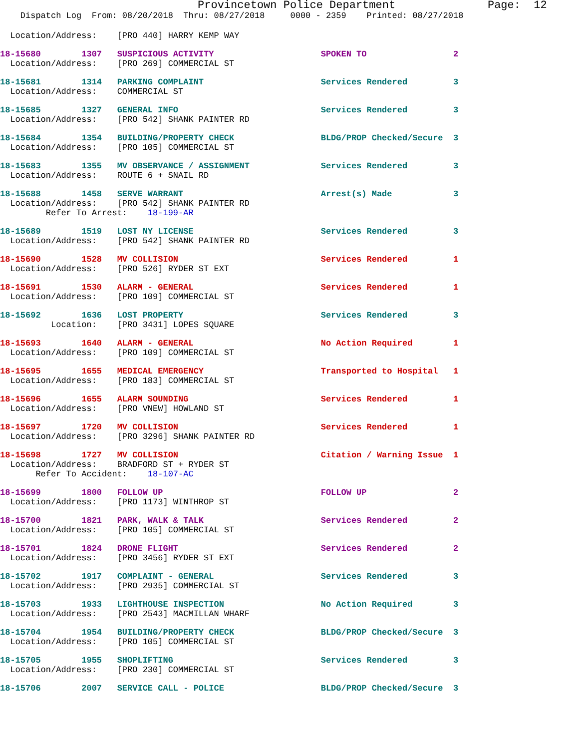Provincetown Police Department              Page:  12
    Dispatch Log  From: 08/20/2018  Thru: 08/27/2018     0000 - 2359    Printed: 08/27/2018
  Location/Address:    [PRO 440] HARRY KEMP WAY
18-15680        1307   SUSPICIOUS ACTIVITY                     SPOKEN TO                 2
  Location/Address:    [PRO 269] COMMERCIAL ST
18-15681        1314   PARKING COMPLAINT                       Services Rendered         3
  Location/Address:    COMMERCIAL ST
18-15685        1327   GENERAL INFO                            Services Rendered         3
  Location/Address:    [PRO 542] SHANK PAINTER RD
18-15684        1354   BUILDING/PROPERTY CHECK                 BLDG/PROP Checked/Secure  3
  Location/Address:    [PRO 105] COMMERCIAL ST
18-15683        1355   MV OBSERVANCE / ASSIGNMENT              Services Rendered         3
  Location/Address:    ROUTE 6 + SNAIL RD
18-15688        1458   SERVE WARRANT                           Arrest(s) Made            3
  Location/Address:    [PRO 542] SHANK PAINTER RD
         Refer To Arrest:    18-199-AR
18-15689        1519   LOST NY LICENSE                         Services Rendered         3
  Location/Address:    [PRO 542] SHANK PAINTER RD
18-15690        1528   MV COLLISION                            Services Rendered         1
  Location/Address:    [PRO 526] RYDER ST EXT
18-15691        1530   ALARM - GENERAL                         Services Rendered         1
  Location/Address:    [PRO 109] COMMERCIAL ST
18-15692        1636   LOST PROPERTY                           Services Rendered         3
          Location:    [PRO 3431] LOPES SQUARE
18-15693        1640   ALARM - GENERAL                         No Action Required        1
  Location/Address:    [PRO 109] COMMERCIAL ST
18-15695        1655   MEDICAL EMERGENCY                       Transported to Hospital   1
  Location/Address:    [PRO 183] COMMERCIAL ST
18-15696        1655   ALARM SOUNDING                          Services Rendered         1
  Location/Address:    [PRO VNEW] HOWLAND ST
18-15697        1720   MV COLLISION                            Services Rendered         1
  Location/Address:    [PRO 3296] SHANK PAINTER RD
18-15698        1727   MV COLLISION                            Citation / Warning Issue  1
  Location/Address:    BRADFORD ST + RYDER ST
       Refer To Accident:    18-107-AC
18-15699        1800   FOLLOW UP                               FOLLOW UP                 2
  Location/Address:    [PRO 1173] WINTHROP ST
18-15700        1821   PARK, WALK & TALK                       Services Rendered         2
  Location/Address:    [PRO 105] COMMERCIAL ST
18-15701        1824   DRONE FLIGHT                            Services Rendered         2
  Location/Address:    [PRO 3456] RYDER ST EXT
18-15702        1917   COMPLAINT - GENERAL                     Services Rendered         3
  Location/Address:    [PRO 2935] COMMERCIAL ST
18-15703        1933   LIGHTHOUSE INSPECTION                   No Action Required        3
  Location/Address:    [PRO 2543] MACMILLAN WHARF
18-15704        1954   BUILDING/PROPERTY CHECK                 BLDG/PROP Checked/Secure  3
  Location/Address:    [PRO 105] COMMERCIAL ST
18-15705        1955   SHOPLIFTING                             Services Rendered         3
  Location/Address:    [PRO 230] COMMERCIAL ST
18-15706        2007   SERVICE CALL - POLICE                   BLDG/PROP Checked/Secure  3